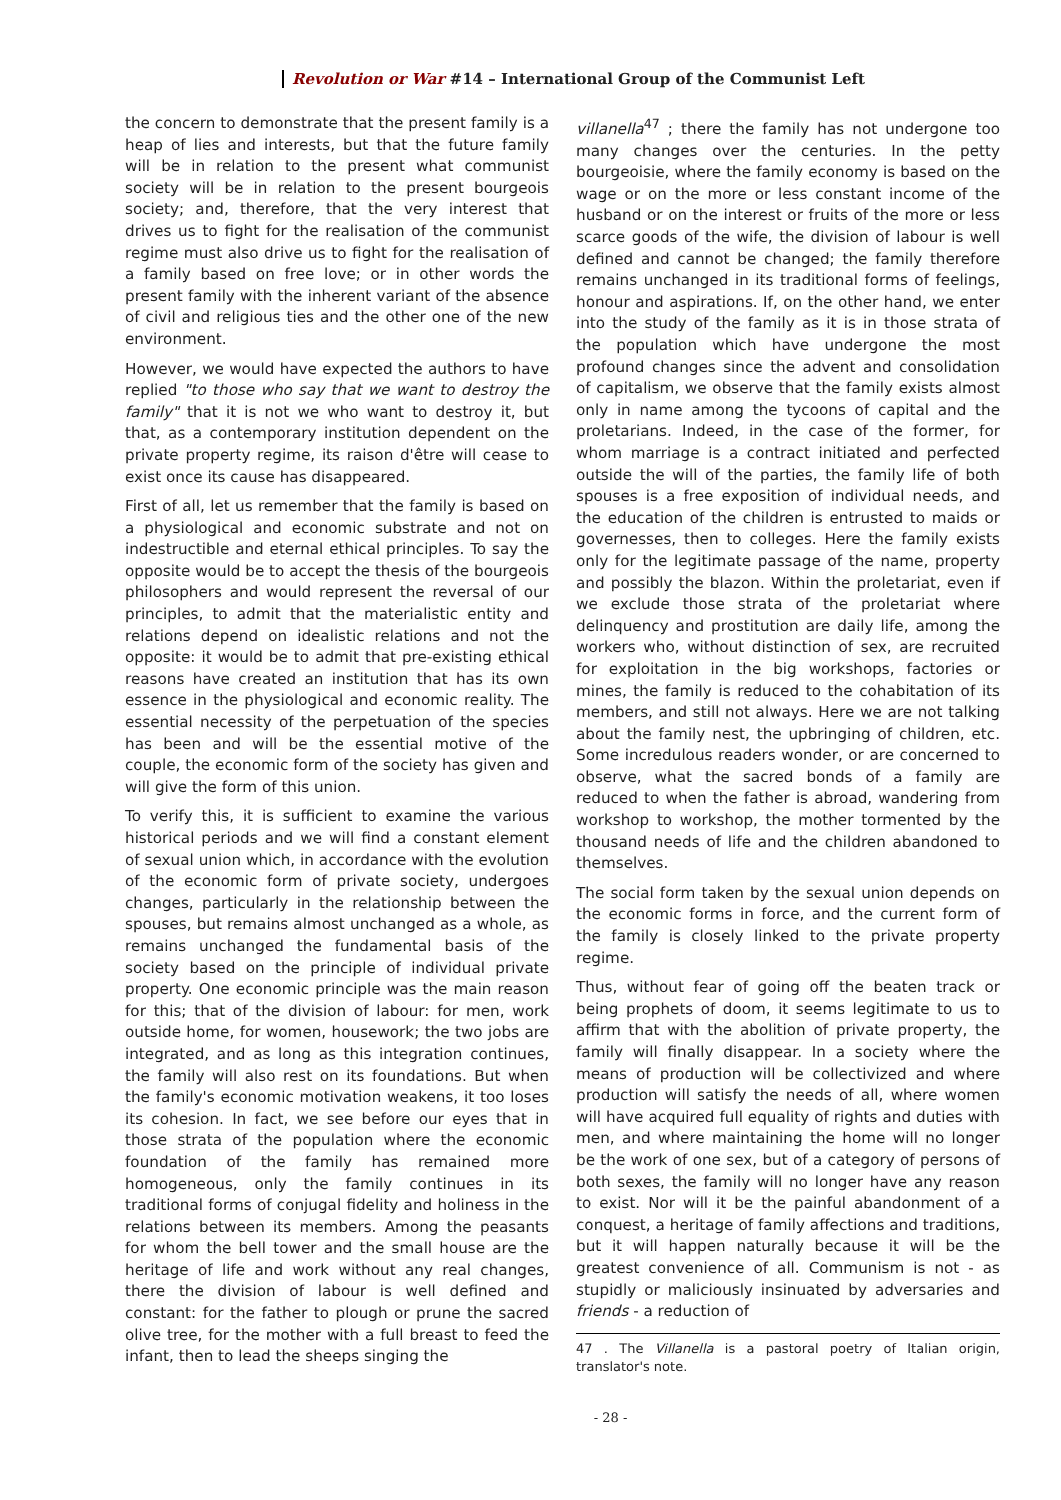Revolution or War #14 – International Group of the Communist Left
the concern to demonstrate that the present family is a heap of lies and interests, but that the future family will be in relation to the present what communist society will be in relation to the present bourgeois society; and, therefore, that the very interest that drives us to fight for the realisation of the communist regime must also drive us to fight for the realisation of a family based on free love; or in other words the present family with the inherent variant of the absence of civil and religious ties and the other one of the new environment.
However, we would have expected the authors to have replied "to those who say that we want to destroy the family" that it is not we who want to destroy it, but that, as a contemporary institution dependent on the private property regime, its raison d'être will cease to exist once its cause has disappeared.
First of all, let us remember that the family is based on a physiological and economic substrate and not on indestructible and eternal ethical principles. To say the opposite would be to accept the thesis of the bourgeois philosophers and would represent the reversal of our principles, to admit that the materialistic entity and relations depend on idealistic relations and not the opposite: it would be to admit that pre-existing ethical reasons have created an institution that has its own essence in the physiological and economic reality. The essential necessity of the perpetuation of the species has been and will be the essential motive of the couple, the economic form of the society has given and will give the form of this union.
To verify this, it is sufficient to examine the various historical periods and we will find a constant element of sexual union which, in accordance with the evolution of the economic form of private society, undergoes changes, particularly in the relationship between the spouses, but remains almost unchanged as a whole, as remains unchanged the fundamental basis of the society based on the principle of individual private property. One economic principle was the main reason for this; that of the division of labour: for men, work outside home, for women, housework; the two jobs are integrated, and as long as this integration continues, the family will also rest on its foundations. But when the family's economic motivation weakens, it too loses its cohesion. In fact, we see before our eyes that in those strata of the population where the economic foundation of the family has remained more homogeneous, only the family continues in its traditional forms of conjugal fidelity and holiness in the relations between its members. Among the peasants for whom the bell tower and the small house are the heritage of life and work without any real changes, there the division of labour is well defined and constant: for the father to plough or prune the sacred olive tree, for the mother with a full breast to feed the infant, then to lead the sheeps singing the
villanella<sup>47</sup> ; there the family has not undergone too many changes over the centuries. In the petty bourgeoisie, where the family economy is based on the wage or on the more or less constant income of the husband or on the interest or fruits of the more or less scarce goods of the wife, the division of labour is well defined and cannot be changed; the family therefore remains unchanged in its traditional forms of feelings, honour and aspirations. If, on the other hand, we enter into the study of the family as it is in those strata of the population which have undergone the most profound changes since the advent and consolidation of capitalism, we observe that the family exists almost only in name among the tycoons of capital and the proletarians. Indeed, in the case of the former, for whom marriage is a contract initiated and perfected outside the will of the parties, the family life of both spouses is a free exposition of individual needs, and the education of the children is entrusted to maids or governesses, then to colleges. Here the family exists only for the legitimate passage of the name, property and possibly the blazon. Within the proletariat, even if we exclude those strata of the proletariat where delinquency and prostitution are daily life, among the workers who, without distinction of sex, are recruited for exploitation in the big workshops, factories or mines, the family is reduced to the cohabitation of its members, and still not always. Here we are not talking about the family nest, the upbringing of children, etc. Some incredulous readers wonder, or are concerned to observe, what the sacred bonds of a family are reduced to when the father is abroad, wandering from workshop to workshop, the mother tormented by the thousand needs of life and the children abandoned to themselves.
The social form taken by the sexual union depends on the economic forms in force, and the current form of the family is closely linked to the private property regime.
Thus, without fear of going off the beaten track or being prophets of doom, it seems legitimate to us to affirm that with the abolition of private property, the family will finally disappear. In a society where the means of production will be collectivized and where production will satisfy the needs of all, where women will have acquired full equality of rights and duties with men, and where maintaining the home will no longer be the work of one sex, but of a category of persons of both sexes, the family will no longer have any reason to exist. Nor will it be the painful abandonment of a conquest, a heritage of family affections and traditions, but it will happen naturally because it will be the greatest convenience of all. Communism is not - as stupidly or maliciously insinuated by adversaries and friends - a reduction of
47 . The Villanella is a pastoral poetry of Italian origin, translator's note.
- 28 -